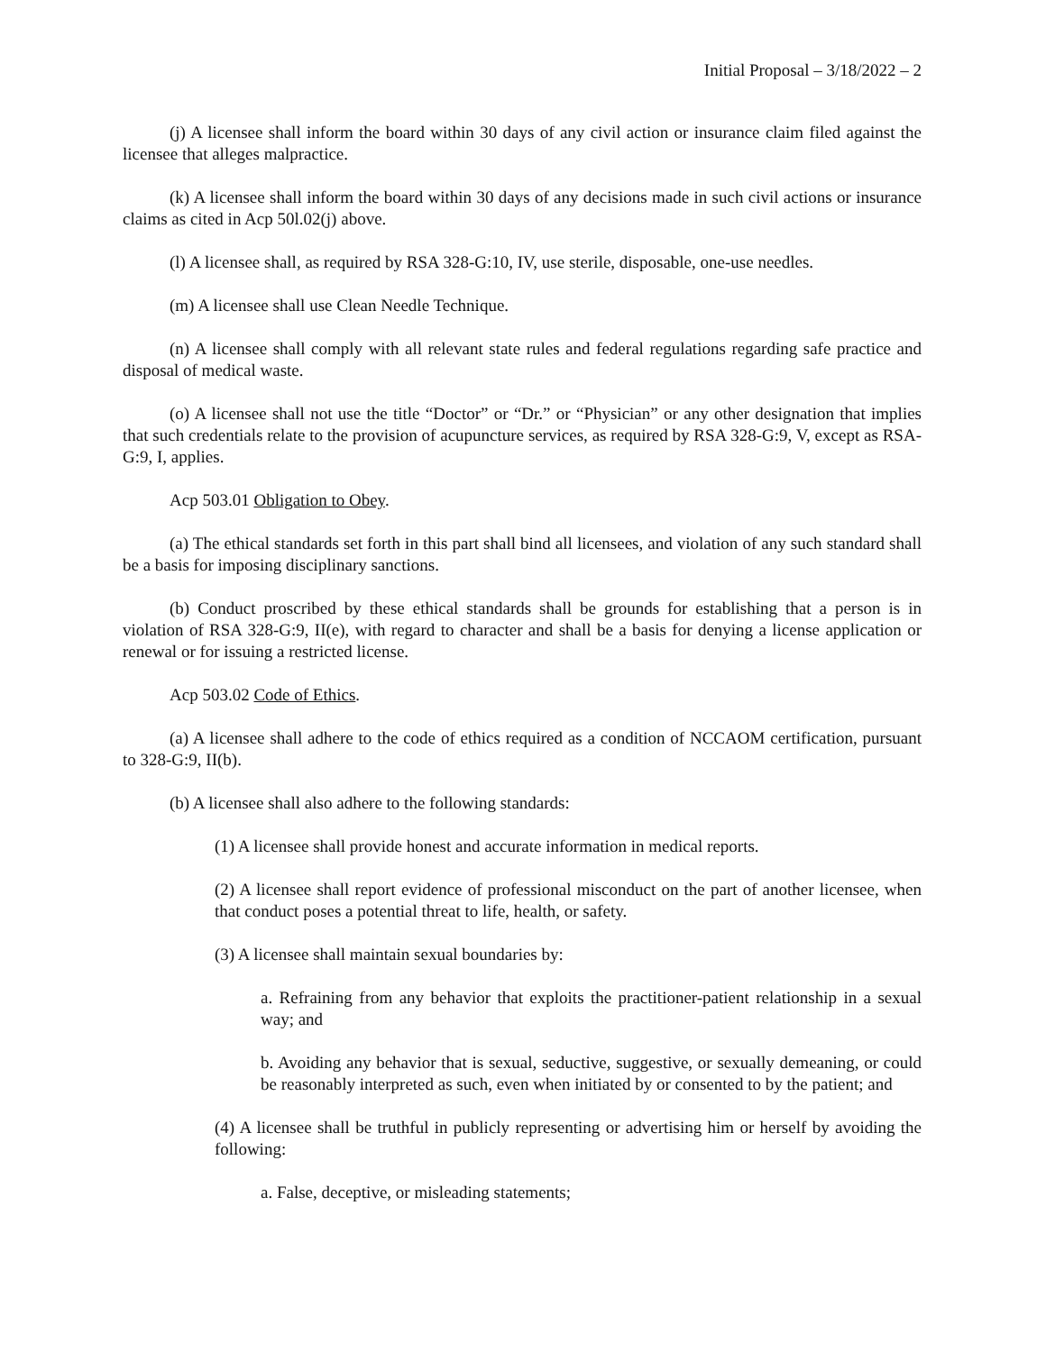Initial Proposal – 3/18/2022 – 2
(j) A licensee shall inform the board within 30 days of any civil action or insurance claim filed against the licensee that alleges malpractice.
(k) A licensee shall inform the board within 30 days of any decisions made in such civil actions or insurance claims as cited in Acp 50l.02(j) above.
(l) A licensee shall, as required by RSA 328-G:10, IV, use sterile, disposable, one-use needles.
(m) A licensee shall use Clean Needle Technique.
(n) A licensee shall comply with all relevant state rules and federal regulations regarding safe practice and disposal of medical waste.
(o) A licensee shall not use the title “Doctor” or “Dr.” or “Physician” or any other designation that implies that such credentials relate to the provision of acupuncture services, as required by RSA 328-G:9, V, except as RSA-G:9, I, applies.
Acp 503.01 Obligation to Obey.
(a) The ethical standards set forth in this part shall bind all licensees, and violation of any such standard shall be a basis for imposing disciplinary sanctions.
(b) Conduct proscribed by these ethical standards shall be grounds for establishing that a person is in violation of RSA 328-G:9, II(e), with regard to character and shall be a basis for denying a license application or renewal or for issuing a restricted license.
Acp 503.02 Code of Ethics.
(a) A licensee shall adhere to the code of ethics required as a condition of NCCAOM certification, pursuant to 328-G:9, II(b).
(b) A licensee shall also adhere to the following standards:
(1) A licensee shall provide honest and accurate information in medical reports.
(2) A licensee shall report evidence of professional misconduct on the part of another licensee, when that conduct poses a potential threat to life, health, or safety.
(3) A licensee shall maintain sexual boundaries by:
a. Refraining from any behavior that exploits the practitioner-patient relationship in a sexual way; and
b. Avoiding any behavior that is sexual, seductive, suggestive, or sexually demeaning, or could be reasonably interpreted as such, even when initiated by or consented to by the patient; and
(4) A licensee shall be truthful in publicly representing or advertising him or herself by avoiding the following:
a. False, deceptive, or misleading statements;